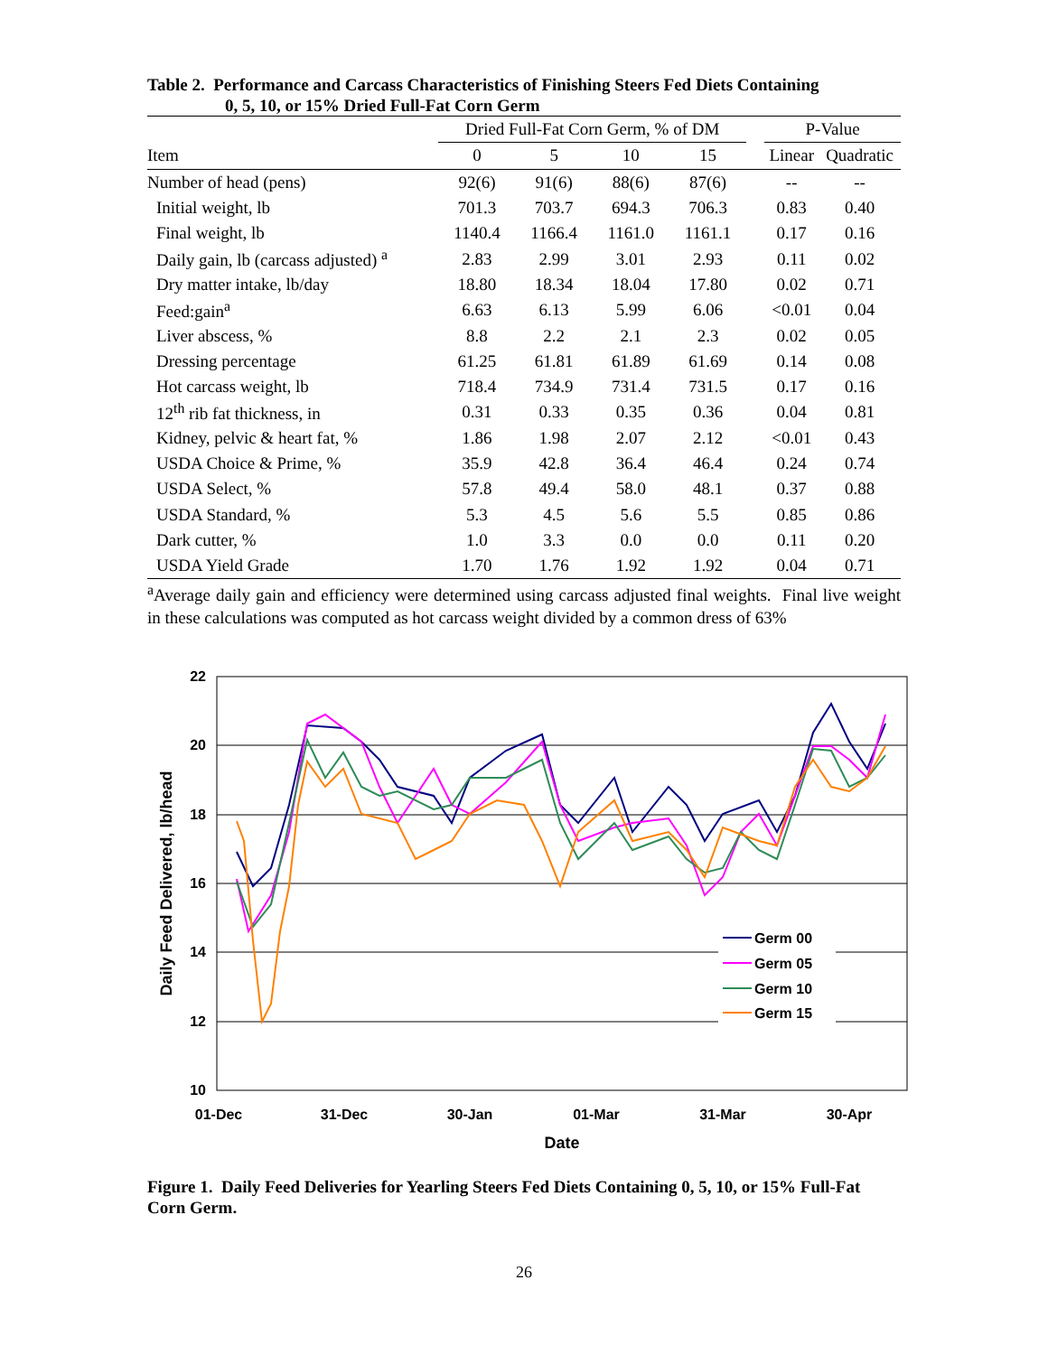Table 2. Performance and Carcass Characteristics of Finishing Steers Fed Diets Containing
0, 5, 10, or 15% Dried Full-Fat Corn Germ
| | Dried Full-Fat Corn Germ, % of DM | | | | | P-Value | |
| --- | --- | --- | --- | --- | --- | --- | --- |
| Item | 0 | 5 | 10 | 15 | | Linear | Quadratic |
| Number of head (pens) | 92(6) | 91(6) | 88(6) | 87(6) | | -- | -- |
| Initial weight, lb | 701.3 | 703.7 | 694.3 | 706.3 | | 0.83 | 0.40 |
| Final weight, lb | 1140.4 | 1166.4 | 1161.0 | 1161.1 | | 0.17 | 0.16 |
| Daily gain, lb (carcass adjusted) <sup>a</sup> | 2.83 | 2.99 | 3.01 | 2.93 | | 0.11 | 0.02 |
| Dry matter intake, lb/day | 18.80 | 18.34 | 18.04 | 17.80 | | 0.02 | 0.71 |
| Feed:gain<sup>a</sup> | 6.63 | 6.13 | 5.99 | 6.06 | | <0.01 | 0.04 |
| Liver abscess, % | 8.8 | 2.2 | 2.1 | 2.3 | | 0.02 | 0.05 |
| Dressing percentage | 61.25 | 61.81 | 61.89 | 61.69 | | 0.14 | 0.08 |
| Hot carcass weight, lb | 718.4 | 734.9 | 731.4 | 731.5 | | 0.17 | 0.16 |
| 12<sup>th</sup> rib fat thickness, in | 0.31 | 0.33 | 0.35 | 0.36 | | 0.04 | 0.81 |
| Kidney, pelvic & heart fat, % | 1.86 | 1.98 | 2.07 | 2.12 | | <0.01 | 0.43 |
| USDA Choice & Prime, % | 35.9 | 42.8 | 36.4 | 46.4 | | 0.24 | 0.74 |
| USDA Select, % | 57.8 | 49.4 | 58.0 | 48.1 | | 0.37 | 0.88 |
| USDA Standard, % | 5.3 | 4.5 | 5.6 | 5.5 | | 0.85 | 0.86 |
| Dark cutter, % | 1.0 | 3.3 | 0.0 | 0.0 | | 0.11 | 0.20 |
| USDA Yield Grade | 1.70 | 1.76 | 1.92 | 1.92 | | 0.04 | 0.71 |
<sup>a</sup> Average daily gain and efficiency were determined using carcass adjusted final weights. Final live weight in these calculations was computed as hot carcass weight divided by a common dress of 63%
22
20
18
16
14
12
10
01-Dec
31-Dec
30-Jan
01-Mar
31-Mar
30-Apr
Date
Daily Feed Delivered, lb/head
Germ 00
Germ 05
Germ 10
Germ 15
Figure 1. Daily Feed Deliveries for Yearling Steers Fed Diets Containing 0, 5, 10, or 15% Full-Fat Corn Germ.
26